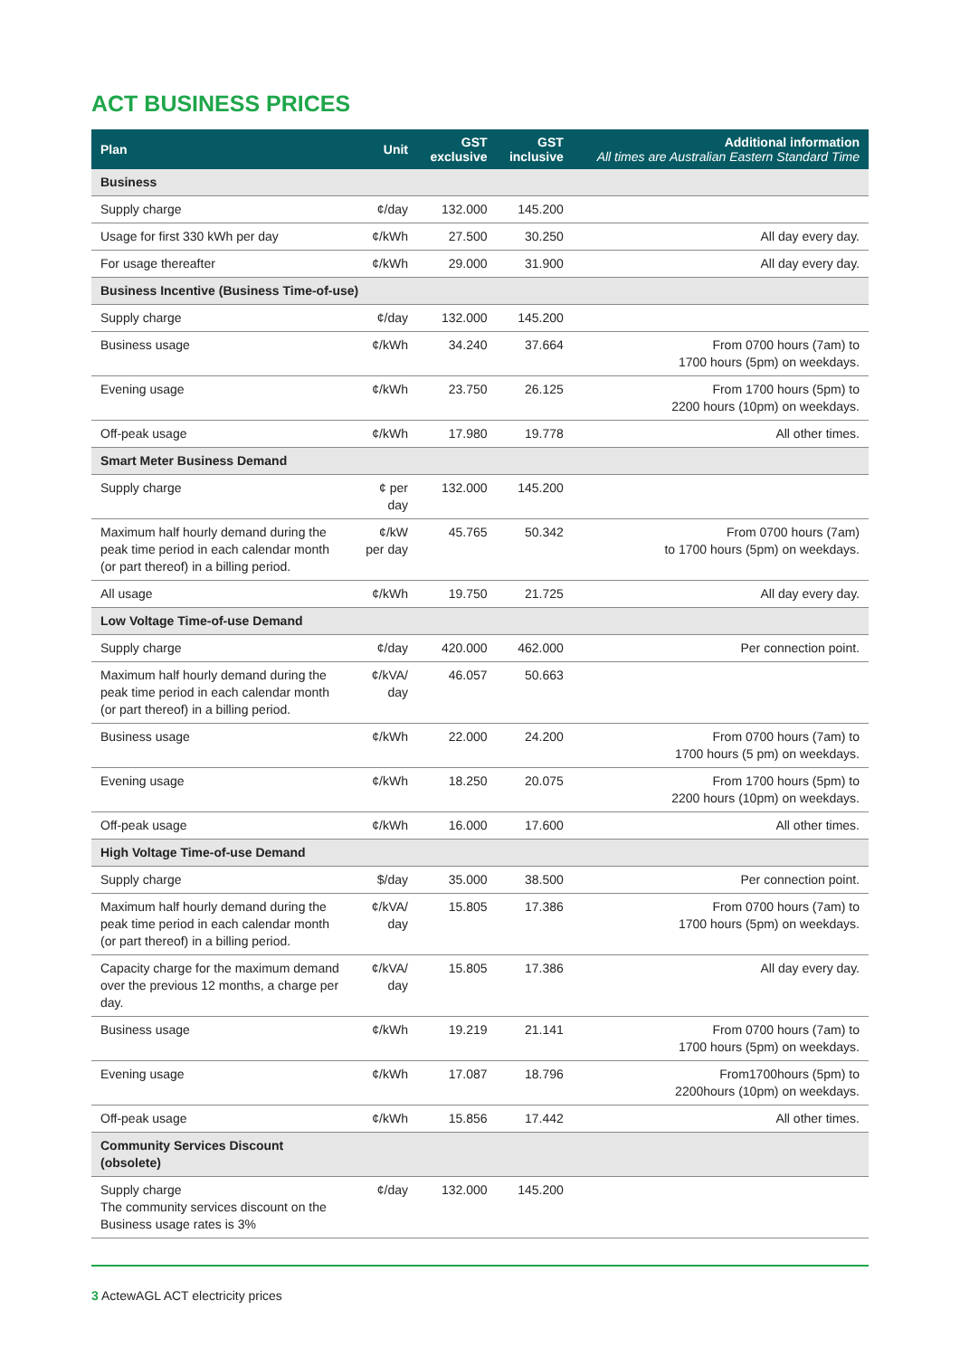ACT BUSINESS PRICES
| Plan | Unit | GST exclusive | GST inclusive | Additional information All times are Australian Eastern Standard Time |
| --- | --- | --- | --- | --- |
| Business | | | | |
| Supply charge | ¢/day | 132.000 | 145.200 | |
| Usage for first 330 kWh per day | ¢/kWh | 27.500 | 30.250 | All day every day. |
| For usage thereafter | ¢/kWh | 29.000 | 31.900 | All day every day. |
| Business Incentive (Business Time-of-use) | | | | |
| Supply charge | ¢/day | 132.000 | 145.200 | |
| Business usage | ¢/kWh | 34.240 | 37.664 | From 0700 hours (7am) to 1700 hours (5pm) on weekdays. |
| Evening usage | ¢/kWh | 23.750 | 26.125 | From 1700 hours (5pm) to 2200 hours (10pm) on weekdays. |
| Off-peak usage | ¢/kWh | 17.980 | 19.778 | All other times. |
| Smart Meter Business Demand | | | | |
| Supply charge | ¢ per day | 132.000 | 145.200 | |
| Maximum half hourly demand during the peak time period in each calendar month (or part thereof) in a billing period. | ¢/kW per day | 45.765 | 50.342 | From 0700 hours (7am) to 1700 hours (5pm) on weekdays. |
| All usage | ¢/kWh | 19.750 | 21.725 | All day every day. |
| Low Voltage Time-of-use Demand | | | | |
| Supply charge | ¢/day | 420.000 | 462.000 | Per connection point. |
| Maximum half hourly demand during the peak time period in each calendar month (or part thereof) in a billing period. | ¢/kVA/ day | 46.057 | 50.663 | |
| Business usage | ¢/kWh | 22.000 | 24.200 | From 0700 hours (7am) to 1700 hours (5 pm) on weekdays. |
| Evening usage | ¢/kWh | 18.250 | 20.075 | From 1700 hours (5pm) to 2200 hours (10pm) on weekdays. |
| Off-peak usage | ¢/kWh | 16.000 | 17.600 | All other times. |
| High Voltage Time-of-use Demand | | | | |
| Supply charge | $/day | 35.000 | 38.500 | Per connection point. |
| Maximum half hourly demand during the peak time period in each calendar month (or part thereof) in a billing period. | ¢/kVA/ day | 15.805 | 17.386 | From 0700 hours (7am) to 1700 hours (5pm) on weekdays. |
| Capacity charge for the maximum demand over the previous 12 months, a charge per day. | ¢/kVA/ day | 15.805 | 17.386 | All day every day. |
| Business usage | ¢/kWh | 19.219 | 21.141 | From 0700 hours (7am) to 1700 hours (5pm) on weekdays. |
| Evening usage | ¢/kWh | 17.087 | 18.796 | From1700hours (5pm) to 2200hours (10pm) on weekdays. |
| Off-peak usage | ¢/kWh | 15.856 | 17.442 | All other times. |
| Community Services Discount (obsolete) | | | | |
| Supply charge The community services discount on the Business usage rates is 3% | ¢/day | 132.000 | 145.200 | |
3 ActewAGL ACT electricity prices